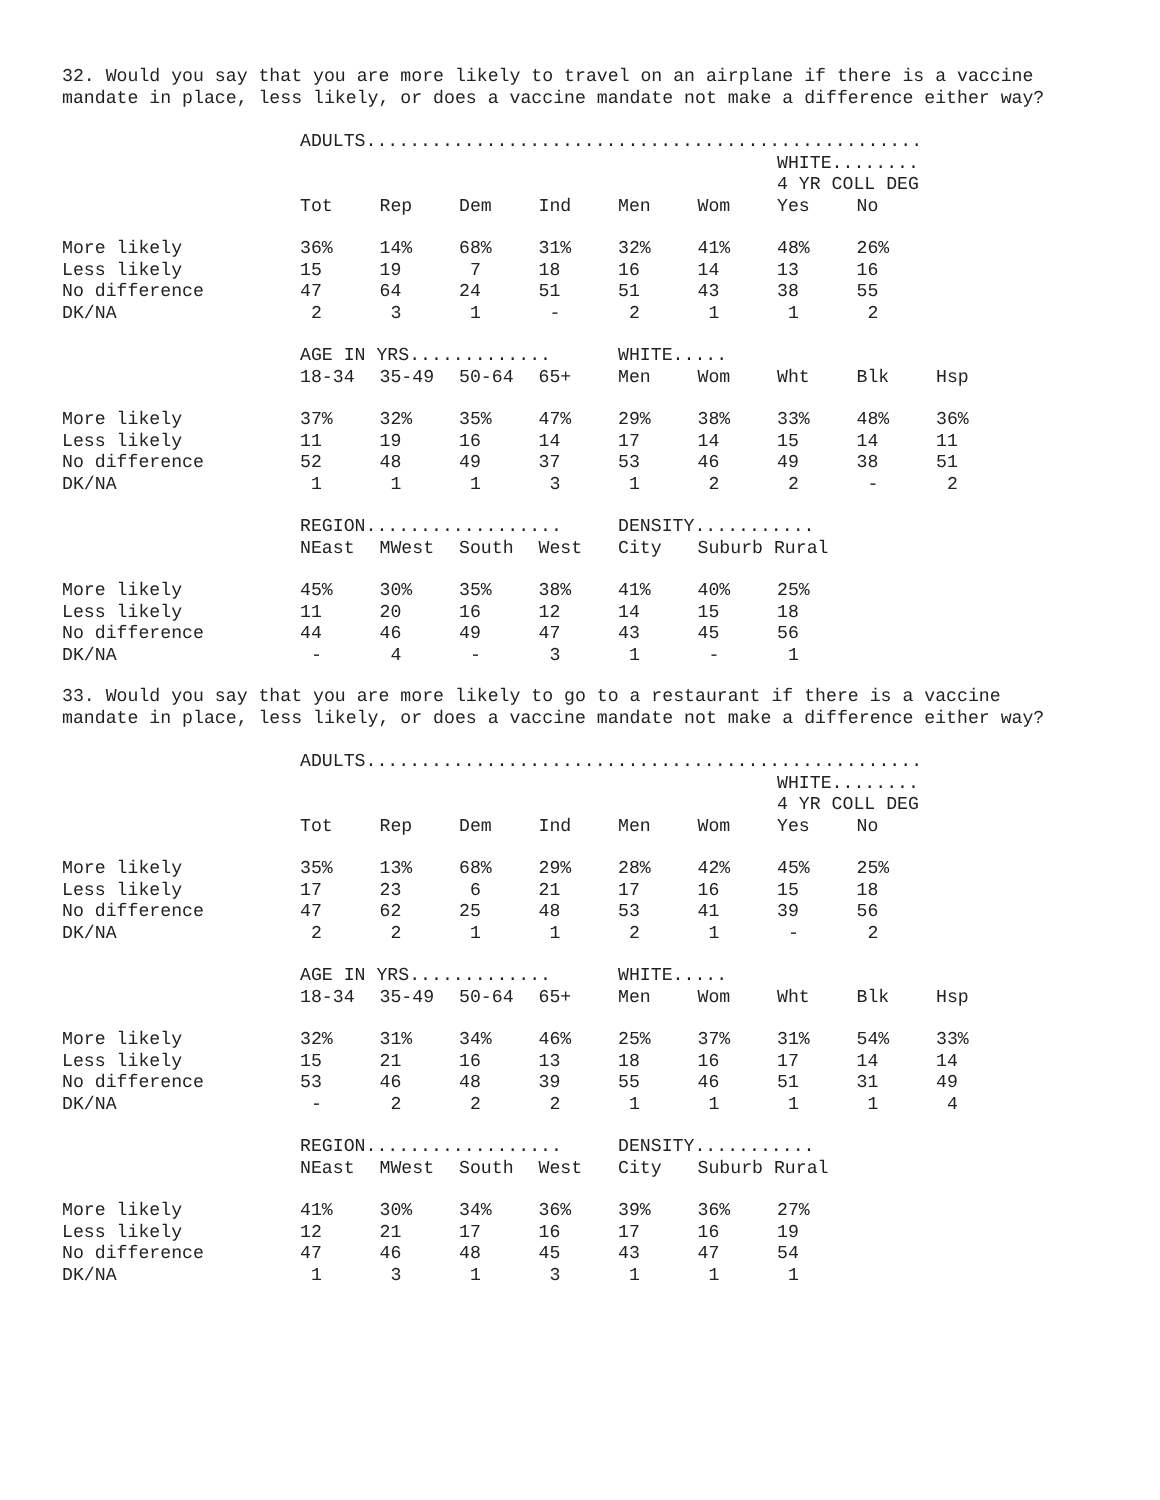32. Would you say that you are more likely to travel on an airplane if there is a vaccine mandate in place, less likely, or does a vaccine mandate not make a difference either way?
| | ADULTS................................................... | | | | | | | | |
| | | | | | | | WHITE........ | | |
| | | | | | | | 4 YR COLL DEG | | |
| | Tot | Rep | Dem | Ind | Men | Wom | Yes | No | |
| More likely | 36% | 14% | 68% | 31% | 32% | 41% | 48% | 26% | |
| Less likely | 15 | 19 | 7 | 18 | 16 | 14 | 13 | 16 | |
| No difference | 47 | 64 | 24 | 51 | 51 | 43 | 38 | 55 | |
| DK/NA | 2 | 3 | 1 | - | 2 | 1 | 1 | 2 | |
| | AGE IN YRS............. | | | | WHITE..... | | | | |
| | 18-34 | 35-49 | 50-64 | 65+ | Men | Wom | Wht | Blk | Hsp |
| More likely | 37% | 32% | 35% | 47% | 29% | 38% | 33% | 48% | 36% |
| Less likely | 11 | 19 | 16 | 14 | 17 | 14 | 15 | 14 | 11 |
| No difference | 52 | 48 | 49 | 37 | 53 | 46 | 49 | 38 | 51 |
| DK/NA | 1 | 1 | 1 | 3 | 1 | 2 | 2 | - | 2 |
| | REGION.................. | | | | DENSITY........... | | | | |
| | NEast | MWest | South | West | City | Suburb Rural | | | |
| More likely | 45% | 30% | 35% | 38% | 41% | 40% | 25% | | |
| Less likely | 11 | 20 | 16 | 12 | 14 | 15 | 18 | | |
| No difference | 44 | 46 | 49 | 47 | 43 | 45 | 56 | | |
| DK/NA | - | 4 | - | 3 | 1 | - | 1 | | |
33. Would you say that you are more likely to go to a restaurant if there is a vaccine mandate in place, less likely, or does a vaccine mandate not make a difference either way?
| | ADULTS................................................... | | | | | | | | |
| | | | | | | | WHITE........ | | |
| | | | | | | | 4 YR COLL DEG | | |
| | Tot | Rep | Dem | Ind | Men | Wom | Yes | No | |
| More likely | 35% | 13% | 68% | 29% | 28% | 42% | 45% | 25% | |
| Less likely | 17 | 23 | 6 | 21 | 17 | 16 | 15 | 18 | |
| No difference | 47 | 62 | 25 | 48 | 53 | 41 | 39 | 56 | |
| DK/NA | 2 | 2 | 1 | 1 | 2 | 1 | - | 2 | |
| | AGE IN YRS............. | | | | WHITE..... | | | | |
| | 18-34 | 35-49 | 50-64 | 65+ | Men | Wom | Wht | Blk | Hsp |
| More likely | 32% | 31% | 34% | 46% | 25% | 37% | 31% | 54% | 33% |
| Less likely | 15 | 21 | 16 | 13 | 18 | 16 | 17 | 14 | 14 |
| No difference | 53 | 46 | 48 | 39 | 55 | 46 | 51 | 31 | 49 |
| DK/NA | - | 2 | 2 | 2 | 1 | 1 | 1 | 1 | 4 |
| | REGION.................. | | | | DENSITY........... | | | | |
| | NEast | MWest | South | West | City | Suburb Rural | | | |
| More likely | 41% | 30% | 34% | 36% | 39% | 36% | 27% | | |
| Less likely | 12 | 21 | 17 | 16 | 17 | 16 | 19 | | |
| No difference | 47 | 46 | 48 | 45 | 43 | 47 | 54 | | |
| DK/NA | 1 | 3 | 1 | 3 | 1 | 1 | 1 | | |